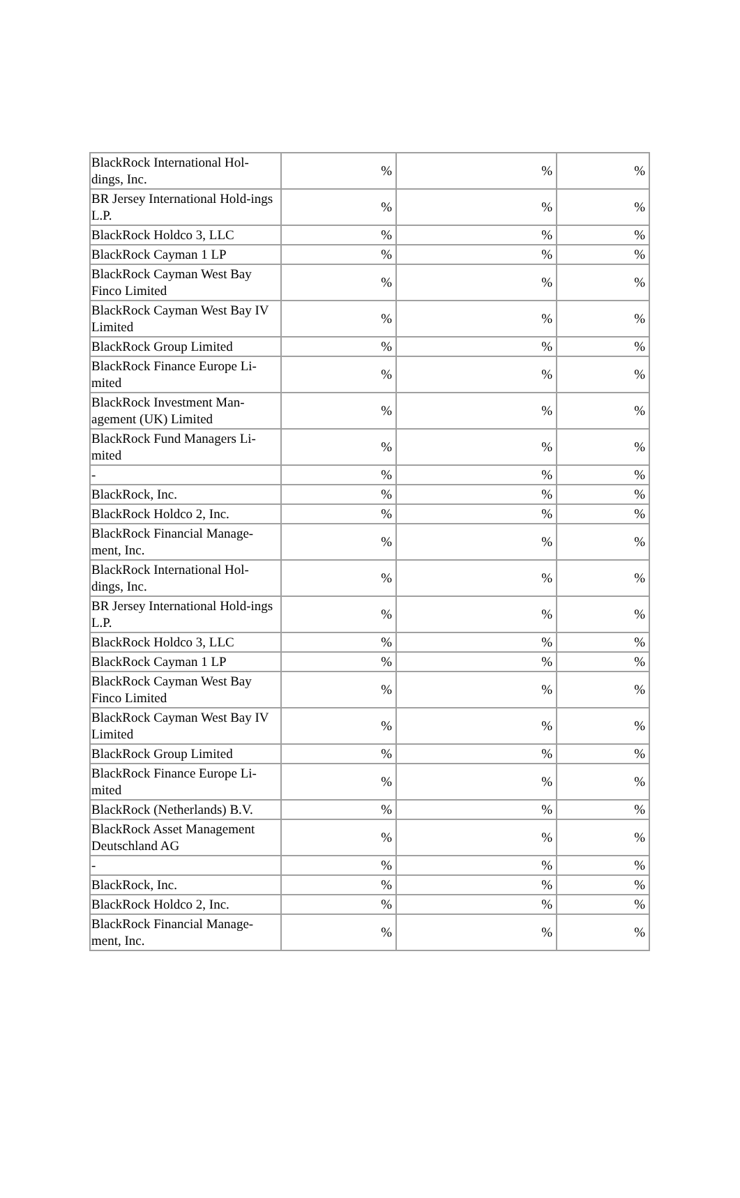| BlackRock International Hol-dings, Inc. | % | % | % |
| BR Jersey International Hold-ings L.P. | % | % | % |
| BlackRock Holdco 3, LLC | % | % | % |
| BlackRock Cayman 1 LP | % | % | % |
| BlackRock Cayman West Bay Finco Limited | % | % | % |
| BlackRock Cayman West Bay IV Limited | % | % | % |
| BlackRock Group Limited | % | % | % |
| BlackRock Finance Europe Li-mited | % | % | % |
| BlackRock Investment Man-agement (UK) Limited | % | % | % |
| BlackRock Fund Managers Li-mited | % | % | % |
| - | % | % | % |
| BlackRock, Inc. | % | % | % |
| BlackRock Holdco 2, Inc. | % | % | % |
| BlackRock Financial Manage-ment, Inc. | % | % | % |
| BlackRock International Hol-dings, Inc. | % | % | % |
| BR Jersey International Hold-ings L.P. | % | % | % |
| BlackRock Holdco 3, LLC | % | % | % |
| BlackRock Cayman 1 LP | % | % | % |
| BlackRock Cayman West Bay Finco Limited | % | % | % |
| BlackRock Cayman West Bay IV Limited | % | % | % |
| BlackRock Group Limited | % | % | % |
| BlackRock Finance Europe Li-mited | % | % | % |
| BlackRock (Netherlands) B.V. | % | % | % |
| BlackRock Asset Management Deutschland AG | % | % | % |
| - | % | % | % |
| BlackRock, Inc. | % | % | % |
| BlackRock Holdco 2, Inc. | % | % | % |
| BlackRock Financial Manage-ment, Inc. | % | % | % |